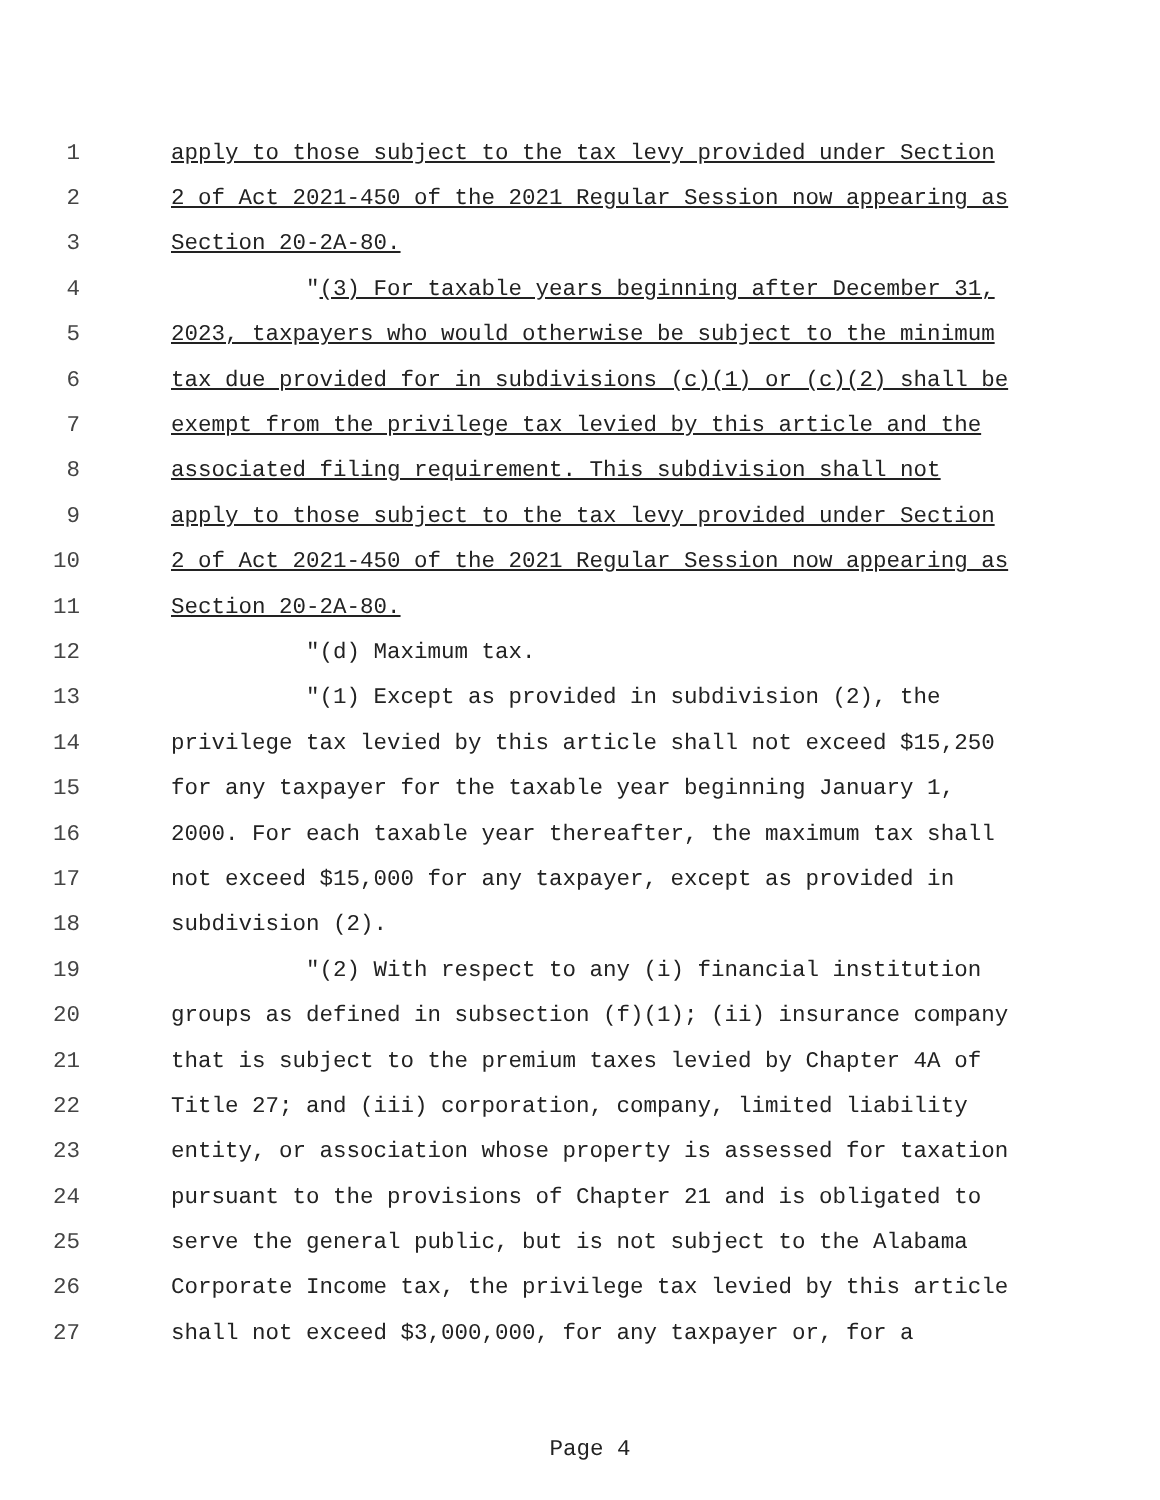1 apply to those subject to the tax levy provided under Section
2 2 of Act 2021-450 of the 2021 Regular Session now appearing as
3 Section 20-2A-80.
4 "(3) For taxable years beginning after December 31,
5 2023, taxpayers who would otherwise be subject to the minimum
6 tax due provided for in subdivisions (c)(1) or (c)(2) shall be
7 exempt from the privilege tax levied by this article and the
8 associated filing requirement. This subdivision shall not
9 apply to those subject to the tax levy provided under Section
10 2 of Act 2021-450 of the 2021 Regular Session now appearing as
11 Section 20-2A-80.
12 "(d) Maximum tax.
13 "(1) Except as provided in subdivision (2), the
14 privilege tax levied by this article shall not exceed $15,250
15 for any taxpayer for the taxable year beginning January 1,
16 2000. For each taxable year thereafter, the maximum tax shall
17 not exceed $15,000 for any taxpayer, except as provided in
18 subdivision (2).
19 "(2) With respect to any (i) financial institution
20 groups as defined in subsection (f)(1); (ii) insurance company
21 that is subject to the premium taxes levied by Chapter 4A of
22 Title 27; and (iii) corporation, company, limited liability
23 entity, or association whose property is assessed for taxation
24 pursuant to the provisions of Chapter 21 and is obligated to
25 serve the general public, but is not subject to the Alabama
26 Corporate Income tax, the privilege tax levied by this article
27 shall not exceed $3,000,000, for any taxpayer or, for a
Page 4